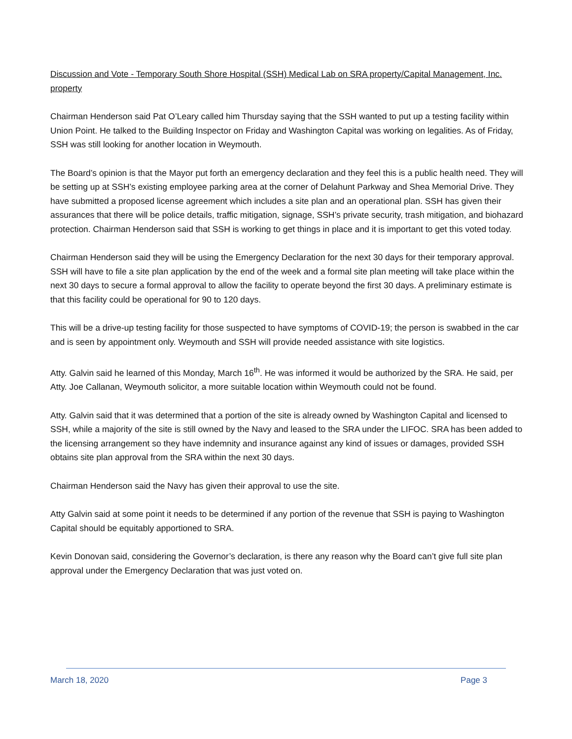Discussion and Vote - Temporary South Shore Hospital (SSH) Medical Lab on SRA property/Capital Management, Inc. property
Chairman Henderson said Pat O’Leary called him Thursday saying that the SSH wanted to put up a testing facility within Union Point. He talked to the Building Inspector on Friday and Washington Capital was working on legalities. As of Friday, SSH was still looking for another location in Weymouth.
The Board’s opinion is that the Mayor put forth an emergency declaration and they feel this is a public health need. They will be setting up at SSH’s existing employee parking area at the corner of Delahunt Parkway and Shea Memorial Drive. They have submitted a proposed license agreement which includes a site plan and an operational plan. SSH has given their assurances that there will be police details, traffic mitigation, signage, SSH’s private security, trash mitigation, and biohazard protection. Chairman Henderson said that SSH is working to get things in place and it is important to get this voted today.
Chairman Henderson said they will be using the Emergency Declaration for the next 30 days for their temporary approval. SSH will have to file a site plan application by the end of the week and a formal site plan meeting will take place within the next 30 days to secure a formal approval to allow the facility to operate beyond the first 30 days. A preliminary estimate is that this facility could be operational for 90 to 120 days.
This will be a drive-up testing facility for those suspected to have symptoms of COVID-19; the person is swabbed in the car and is seen by appointment only. Weymouth and SSH will provide needed assistance with site logistics.
Atty. Galvin said he learned of this Monday, March 16<sup>th</sup>. He was informed it would be authorized by the SRA. He said, per Atty. Joe Callanan, Weymouth solicitor, a more suitable location within Weymouth could not be found.
Atty. Galvin said that it was determined that a portion of the site is already owned by Washington Capital and licensed to SSH, while a majority of the site is still owned by the Navy and leased to the SRA under the LIFOC. SRA has been added to the licensing arrangement so they have indemnity and insurance against any kind of issues or damages, provided SSH obtains site plan approval from the SRA within the next 30 days.
Chairman Henderson said the Navy has given their approval to use the site.
Atty Galvin said at some point it needs to be determined if any portion of the revenue that SSH is paying to Washington Capital should be equitably apportioned to SRA.
Kevin Donovan said, considering the Governor’s declaration, is there any reason why the Board can’t give full site plan approval under the Emergency Declaration that was just voted on.
March 18, 2020 Page 3